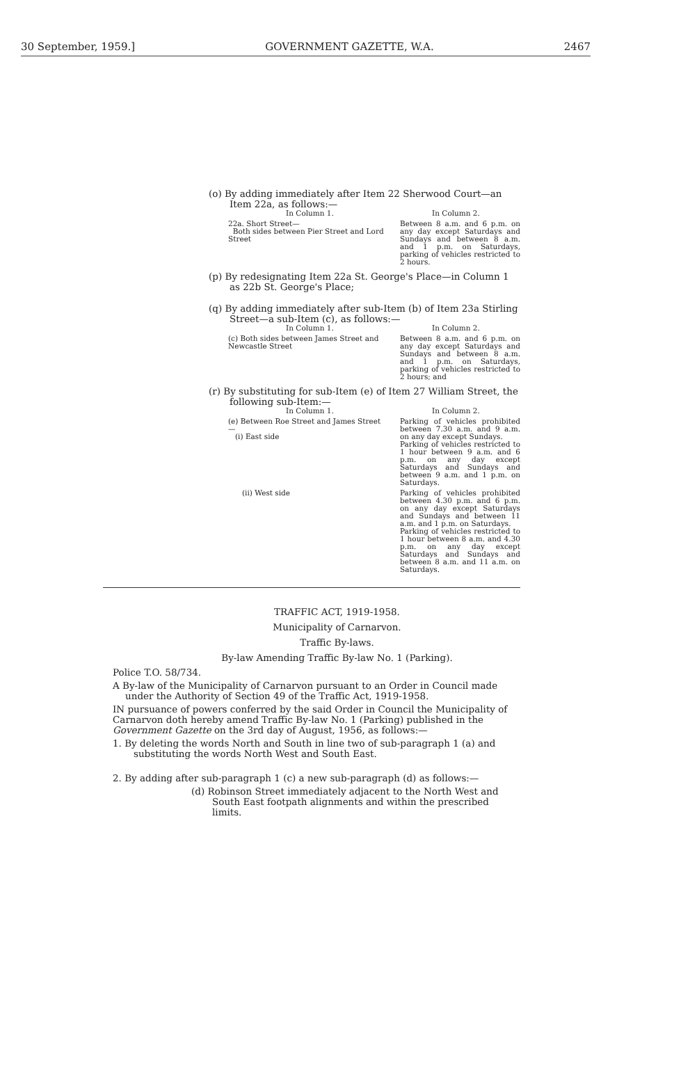30 September, 1959.] GOVERNMENT GAZETTE, W.A. 2467
(o) By adding immediately after Item 22 Sherwood Court—an Item 22a, as follows:—
| In Column 1. | In Column 2. |
| --- | --- |
| 22a. Short Street— Both sides between Pier Street and Lord Street | Between 8 a.m. and 6 p.m. on any day except Saturdays and Sundays and between 8 a.m. and 1 p.m. on Saturdays, parking of vehicles restricted to 2 hours. |
(p) By redesignating Item 22a St. George's Place—in Column 1 as 22b St. George's Place;
(q) By adding immediately after sub-Item (b) of Item 23a Stirling Street—a sub-Item (c), as follows:—
| In Column 1. | In Column 2. |
| --- | --- |
| (c) Both sides between James Street and Newcastle Street | Between 8 a.m. and 6 p.m. on any day except Saturdays and Sundays and between 8 a.m. and 1 p.m. on Saturdays, parking of vehicles restricted to 2 hours; and |
(r) By substituting for sub-Item (e) of Item 27 William Street, the following sub-Item:—
| In Column 1. | In Column 2. |
| --- | --- |
| (e) Between Roe Street and James Street— (i) East side | Parking of vehicles prohibited between 7.30 a.m. and 9 a.m. on any day except Sundays. Parking of vehicles restricted to 1 hour between 9 a.m. and 6 p.m. on any day except Saturdays and Sundays and between 9 a.m. and 1 p.m. on Saturdays. |
| (ii) West side | Parking of vehicles prohibited between 4.30 p.m. and 6 p.m. on any day except Saturdays and Sundays and between 11 a.m. and 1 p.m. on Saturdays. Parking of vehicles restricted to 1 hour between 8 a.m. and 4.30 p.m. on any day except Saturdays and Sundays and between 8 a.m. and 11 a.m. on Saturdays. |
TRAFFIC ACT, 1919-1958.
Municipality of Carnarvon.
Traffic By-laws.
By-law Amending Traffic By-law No. 1 (Parking).
Police T.O. 58/734.
A By-law of the Municipality of Carnarvon pursuant to an Order in Council made under the Authority of Section 49 of the Traffic Act, 1919-1958.
IN pursuance of powers conferred by the said Order in Council the Municipality of Carnarvon doth hereby amend Traffic By-law No. 1 (Parking) published in the Government Gazette on the 3rd day of August, 1956, as follows:—
1. By deleting the words North and South in line two of sub-paragraph 1 (a) and substituting the words North West and South East.
2. By adding after sub-paragraph 1 (c) a new sub-paragraph (d) as follows:—
(d) Robinson Street immediately adjacent to the North West and South East footpath alignments and within the prescribed limits.